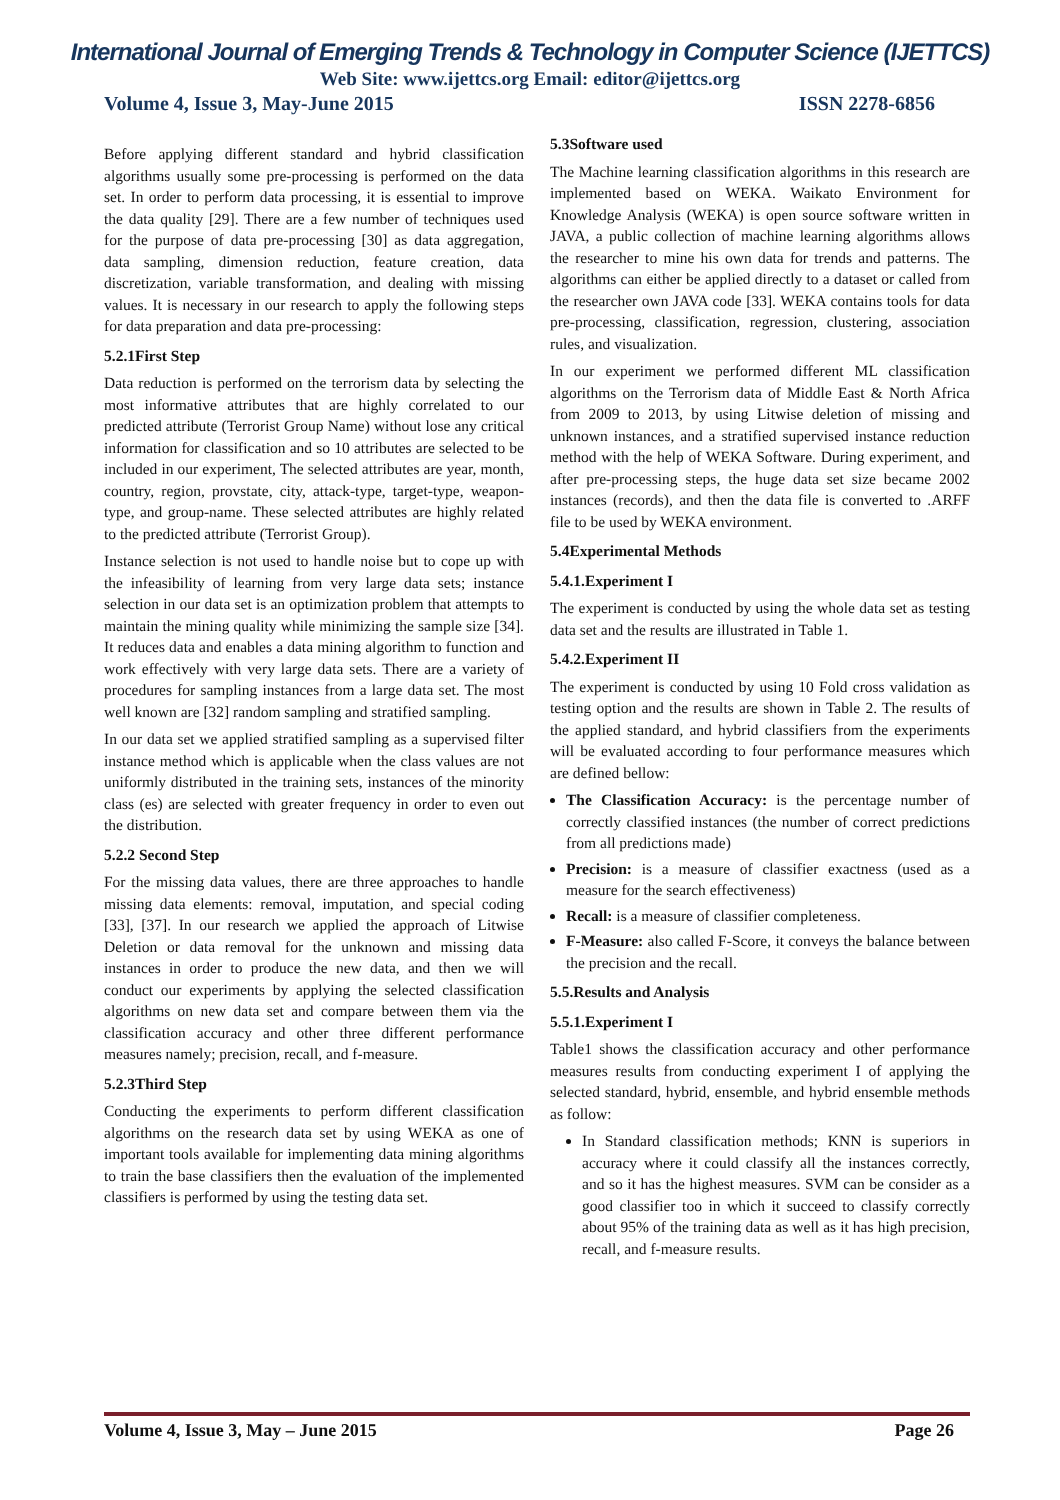International Journal of Emerging Trends & Technology in Computer Science (IJETTCS)
Web Site: www.ijettcs.org Email: editor@ijettcs.org
Volume 4, Issue 3, May-June 2015 ISSN 2278-6856
Before applying different standard and hybrid classification algorithms usually some pre-processing is performed on the data set. In order to perform data processing, it is essential to improve the data quality [29]. There are a few number of techniques used for the purpose of data pre-processing [30] as data aggregation, data sampling, dimension reduction, feature creation, data discretization, variable transformation, and dealing with missing values. It is necessary in our research to apply the following steps for data preparation and data pre-processing:
5.2.1First Step
Data reduction is performed on the terrorism data by selecting the most informative attributes that are highly correlated to our predicted attribute (Terrorist Group Name) without lose any critical information for classification and so 10 attributes are selected to be included in our experiment, The selected attributes are year, month, country, region, provstate, city, attack-type, target-type, weapon-type, and group-name. These selected attributes are highly related to the predicted attribute (Terrorist Group).
Instance selection is not used to handle noise but to cope up with the infeasibility of learning from very large data sets; instance selection in our data set is an optimization problem that attempts to maintain the mining quality while minimizing the sample size [34]. It reduces data and enables a data mining algorithm to function and work effectively with very large data sets. There are a variety of procedures for sampling instances from a large data set. The most well known are [32] random sampling and stratified sampling.
In our data set we applied stratified sampling as a supervised filter instance method which is applicable when the class values are not uniformly distributed in the training sets, instances of the minority class (es) are selected with greater frequency in order to even out the distribution.
5.2.2 Second Step
For the missing data values, there are three approaches to handle missing data elements: removal, imputation, and special coding [33], [37]. In our research we applied the approach of Litwise Deletion or data removal for the unknown and missing data instances in order to produce the new data, and then we will conduct our experiments by applying the selected classification algorithms on new data set and compare between them via the classification accuracy and other three different performance measures namely; precision, recall, and f-measure.
5.2.3Third Step
Conducting the experiments to perform different classification algorithms on the research data set by using WEKA as one of important tools available for implementing data mining algorithms to train the base classifiers then the evaluation of the implemented classifiers is performed by using the testing data set.
5.3Software used
The Machine learning classification algorithms in this research are implemented based on WEKA. Waikato Environment for Knowledge Analysis (WEKA) is open source software written in JAVA, a public collection of machine learning algorithms allows the researcher to mine his own data for trends and patterns. The algorithms can either be applied directly to a dataset or called from the researcher own JAVA code [33]. WEKA contains tools for data pre-processing, classification, regression, clustering, association rules, and visualization.
In our experiment we performed different ML classification algorithms on the Terrorism data of Middle East & North Africa from 2009 to 2013, by using Litwise deletion of missing and unknown instances, and a stratified supervised instance reduction method with the help of WEKA Software. During experiment, and after pre-processing steps, the huge data set size became 2002 instances (records), and then the data file is converted to .ARFF file to be used by WEKA environment.
5.4Experimental Methods
5.4.1.Experiment I
The experiment is conducted by using the whole data set as testing data set and the results are illustrated in Table 1.
5.4.2.Experiment II
The experiment is conducted by using 10 Fold cross validation as testing option and the results are shown in Table 2. The results of the applied standard, and hybrid classifiers from the experiments will be evaluated according to four performance measures which are defined bellow:
The Classification Accuracy: is the percentage number of correctly classified instances (the number of correct predictions from all predictions made)
Precision: is a measure of classifier exactness (used as a measure for the search effectiveness)
Recall: is a measure of classifier completeness.
F-Measure: also called F-Score, it conveys the balance between the precision and the recall.
5.5.Results and Analysis
5.5.1.Experiment I
Table1 shows the classification accuracy and other performance measures results from conducting experiment I of applying the selected standard, hybrid, ensemble, and hybrid ensemble methods as follow:
In Standard classification methods; KNN is superiors in accuracy where it could classify all the instances correctly, and so it has the highest measures. SVM can be consider as a good classifier too in which it succeed to classify correctly about 95% of the training data as well as it has high precision, recall, and f-measure results.
Volume 4, Issue 3, May – June 2015 Page 26